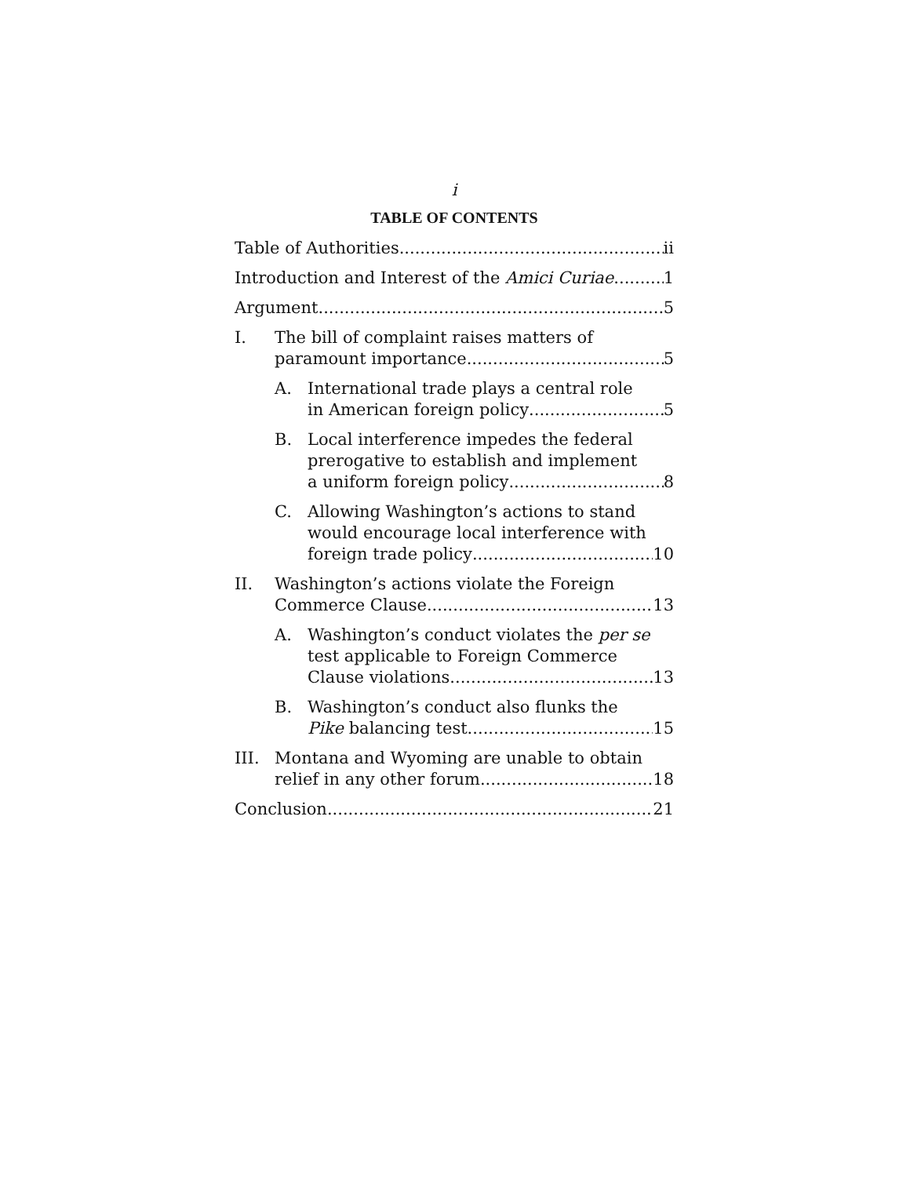i
TABLE OF CONTENTS
Table of Authorities ii
Introduction and Interest of the Amici Curiae 1
Argument 5
I. The bill of complaint raises matters of
paramount importance 5
A. International trade plays a central role
in American foreign policy 5
B. Local interference impedes the federal prerogative to establish and implement
a uniform foreign policy 8
C. Allowing Washington’s actions to stand would encourage local interference with
foreign trade policy 10
II. Washington’s actions violate the Foreign
Commerce Clause 13
A. Washington’s conduct violates the per se test applicable to Foreign Commerce
Clause violations 13
B. Washington’s conduct also flunks the
Pike balancing test 15
III. Montana and Wyoming are unable to obtain
relief in any other forum 18
Conclusion 21